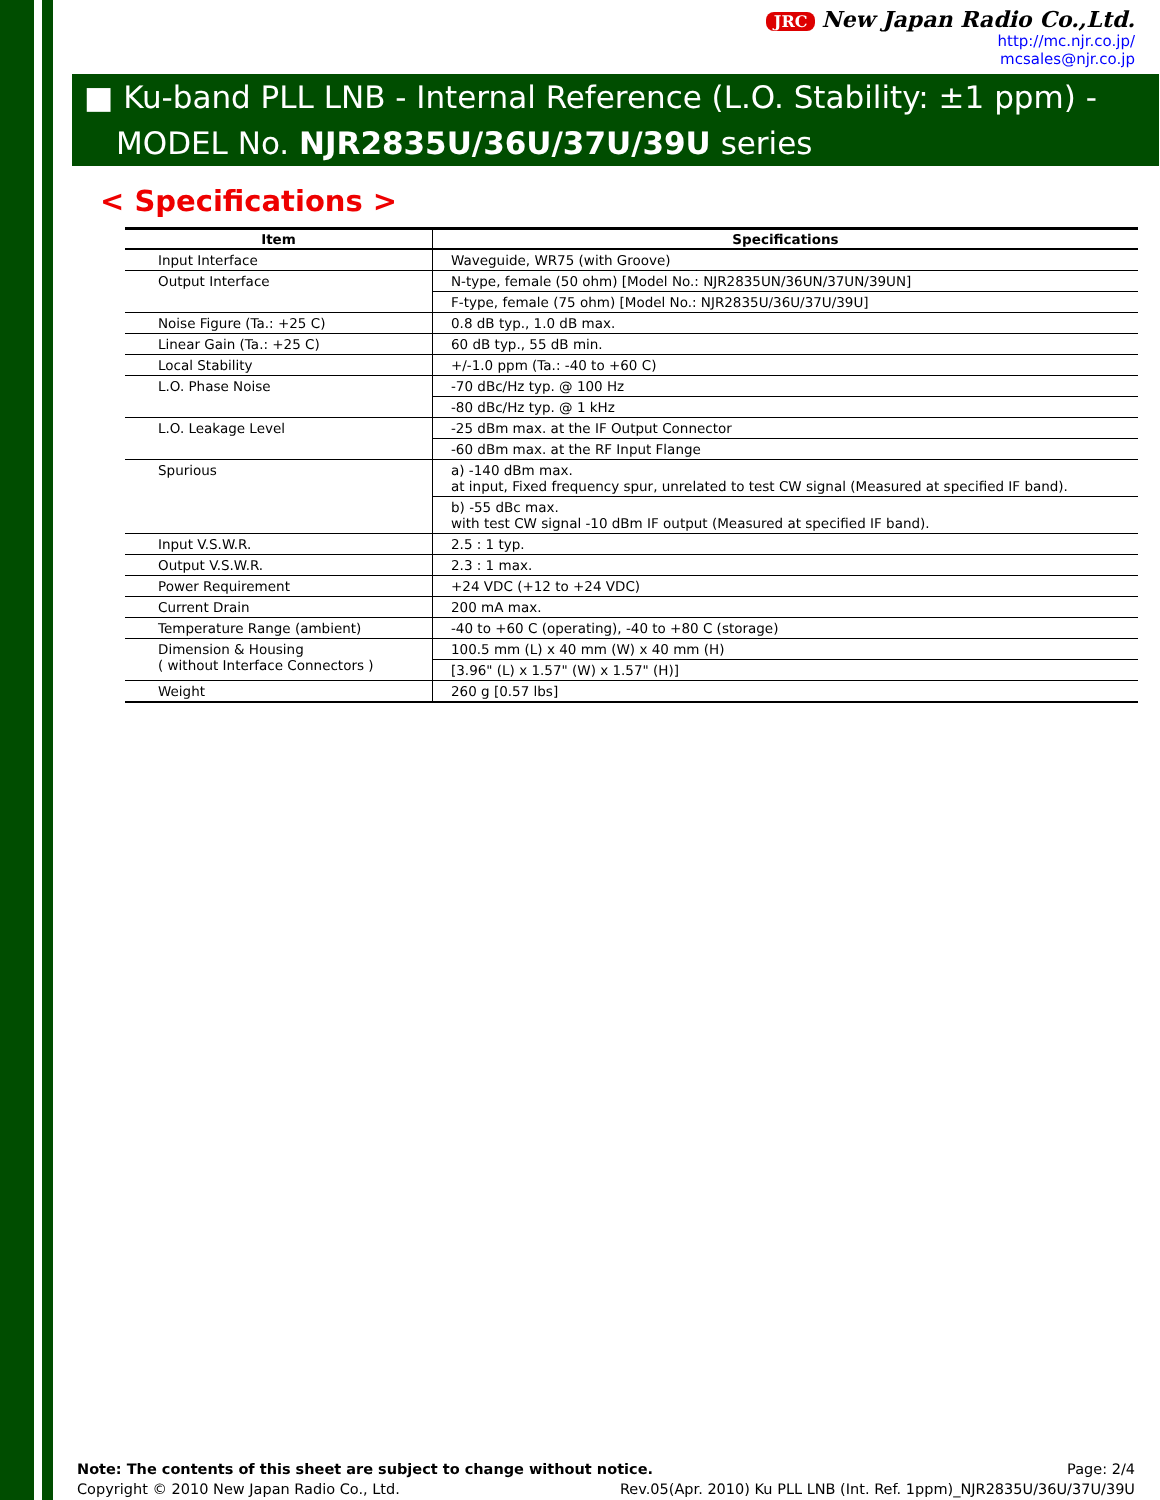JRC New Japan Radio Co.,Ltd.
http://mc.njr.co.jp/
mcsales@njr.co.jp
■ Ku-band PLL LNB - Internal Reference (L.O. Stability: ±1 ppm) -
MODEL No. NJR2835U/36U/37U/39U series
< Specifications >
| Item | Specifications |
| --- | --- |
| Input Interface | Waveguide, WR75 (with Groove) |
| Output Interface | N-type, female (50 ohm) [Model No.: NJR2835UN/36UN/37UN/39UN] |
| | F-type, female (75 ohm) [Model No.: NJR2835U/36U/37U/39U] |
| Noise Figure (Ta.: +25 C) | 0.8 dB typ., 1.0 dB max. |
| Linear Gain (Ta.: +25 C) | 60 dB typ., 55 dB min. |
| Local Stability | +/-1.0 ppm (Ta.: -40 to +60 C) |
| L.O. Phase Noise | -70 dBc/Hz typ. @ 100 Hz |
| | -80 dBc/Hz typ. @ 1 kHz |
| L.O. Leakage Level | -25 dBm max. at the IF Output Connector |
| | -60 dBm max. at the RF Input Flange |
| Spurious | a) -140 dBm max. at input, Fixed frequency spur, unrelated to test CW signal (Measured at specified IF band). |
| | b) -55 dBc max. with test CW signal -10 dBm IF output (Measured at specified IF band). |
| Input V.S.W.R. | 2.5 : 1 typ. |
| Output V.S.W.R. | 2.3 : 1 max. |
| Power Requirement | +24 VDC (+12 to +24 VDC) |
| Current Drain | 200 mA max. |
| Temperature Range (ambient) | -40 to +60 C (operating), -40 to +80 C (storage) |
| Dimension & Housing ( without Interface Connectors ) | 100.5 mm (L) x 40 mm (W) x 40 mm (H) |
| | [3.96" (L) x 1.57" (W) x 1.57" (H)] |
| Weight | 260 g [0.57 lbs] |
Note: The contents of this sheet are subject to change without notice. Page: 2/4
Copyright © 2010 New Japan Radio Co., Ltd. Rev.05(Apr. 2010) Ku PLL LNB (Int. Ref. 1ppm)_NJR2835U/36U/37U/39U